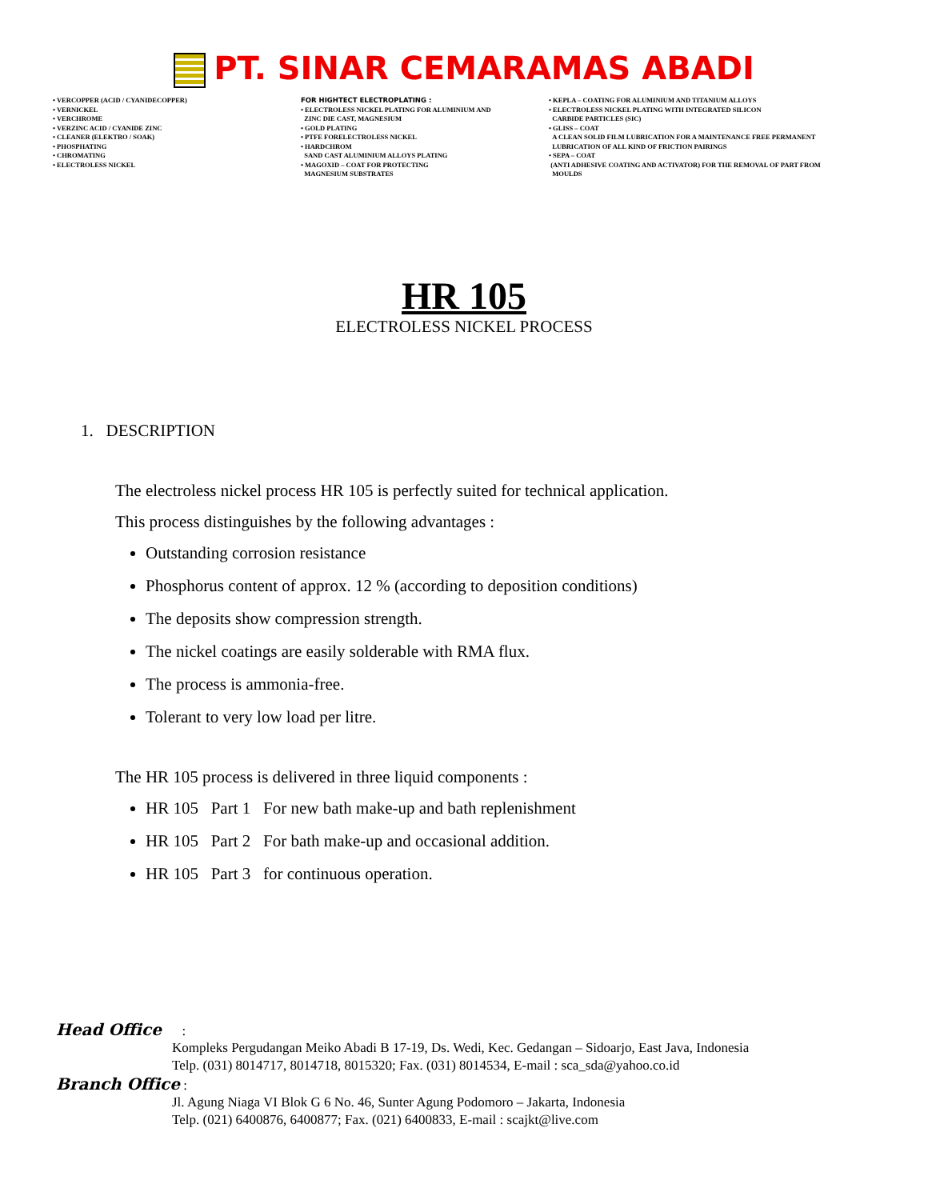PT. SINAR CEMARAMAS ABADI
• VERCOPPER (ACID / CYANIDECOPPER)
• VERNICKEL
• VERCHROME
• VERZINC ACID / CYANIDE ZINC
• CLEANER (ELEKTRO / SOAK)
• PHOSPHATING
• CHROMATING
• ELECTROLESS NICKEL
FOR HIGHTECT ELECTROPLATING :
• ELECTROLESS NICKEL PLATING FOR ALUMINIUM AND
ZINC DIE CAST, MAGNESIUM
• GOLD PLATING
• PTFE FORELECTROLESS NICKEL
• HARDCHROM
SAND CAST ALUMINIUM ALLOYS PLATING
• MAGOXID – COAT FOR PROTECTING
MAGNESIUM SUBSTRATES
• KEPLA – COATING FOR ALUMINIUM AND TITANIUM ALLOYS
• ELECTROLESS NICKEL PLATING WITH INTEGRATED SILICON
CARBIDE PARTICLES (SIC)
• GLISS – COAT
A CLEAN SOLID FILM LUBRICATION FOR A MAINTENANCE FREE PERMANENT
LUBRICATION OF ALL KIND OF FRICTION PAIRINGS
• SEPA – COAT
(ANTI ADHESIVE COATING AND ACTIVATOR) FOR THE REMOVAL OF PART FROM
MOULDS
HR 105
ELECTROLESS NICKEL PROCESS
1. DESCRIPTION
The electroless nickel process HR 105 is perfectly suited for technical application.
This process distinguishes by the following advantages :
Outstanding corrosion resistance
Phosphorus content of approx. 12 % (according to deposition conditions)
The deposits show compression strength.
The nickel coatings are easily solderable with RMA flux.
The process is ammonia-free.
Tolerant to very low load per litre.
The HR 105 process is delivered in three liquid components :
HR 105 Part 1 For new bath make-up and bath replenishment
HR 105 Part 2 For bath make-up and occasional addition.
HR 105 Part 3 for continuous operation.
Head Office :
Kompleks Pergudangan Meiko Abadi B 17-19, Ds. Wedi, Kec. Gedangan – Sidoarjo, East Java, Indonesia
Telp. (031) 8014717, 8014718, 8015320; Fax. (031) 8014534, E-mail : sca_sda@yahoo.co.id
Branch Office :
Jl. Agung Niaga VI Blok G 6 No. 46, Sunter Agung Podomoro – Jakarta, Indonesia
Telp. (021) 6400876, 6400877; Fax. (021) 6400833, E-mail : scajkt@live.com